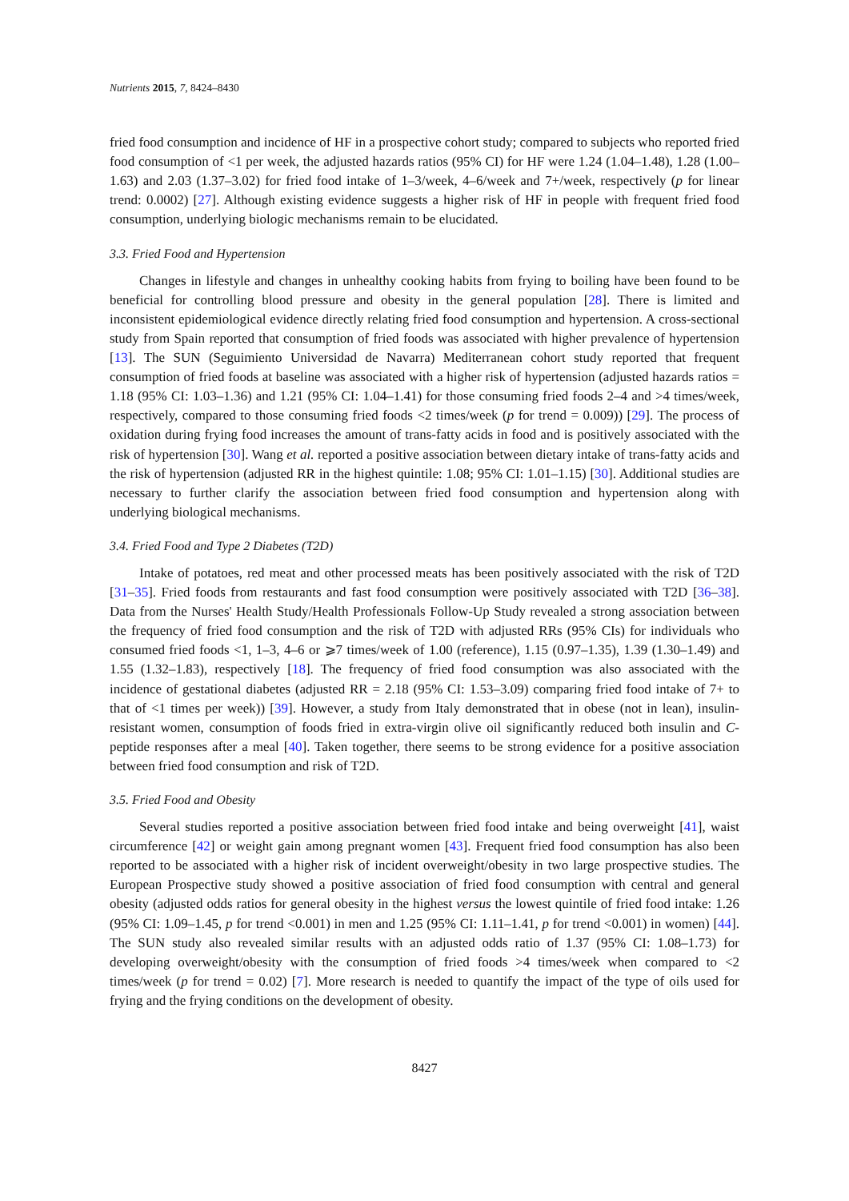Nutrients 2015, 7, 8424–8430
fried food consumption and incidence of HF in a prospective cohort study; compared to subjects who reported fried food consumption of <1 per week, the adjusted hazards ratios (95% CI) for HF were 1.24 (1.04–1.48), 1.28 (1.00–1.63) and 2.03 (1.37–3.02) for fried food intake of 1–3/week, 4–6/week and 7+/week, respectively (p for linear trend: 0.0002) [27]. Although existing evidence suggests a higher risk of HF in people with frequent fried food consumption, underlying biologic mechanisms remain to be elucidated.
3.3. Fried Food and Hypertension
Changes in lifestyle and changes in unhealthy cooking habits from frying to boiling have been found to be beneficial for controlling blood pressure and obesity in the general population [28]. There is limited and inconsistent epidemiological evidence directly relating fried food consumption and hypertension. A cross-sectional study from Spain reported that consumption of fried foods was associated with higher prevalence of hypertension [13]. The SUN (Seguimiento Universidad de Navarra) Mediterranean cohort study reported that frequent consumption of fried foods at baseline was associated with a higher risk of hypertension (adjusted hazards ratios = 1.18 (95% CI: 1.03–1.36) and 1.21 (95% CI: 1.04–1.41) for those consuming fried foods 2–4 and >4 times/week, respectively, compared to those consuming fried foods <2 times/week (p for trend = 0.009)) [29]. The process of oxidation during frying food increases the amount of trans-fatty acids in food and is positively associated with the risk of hypertension [30]. Wang et al. reported a positive association between dietary intake of trans-fatty acids and the risk of hypertension (adjusted RR in the highest quintile: 1.08; 95% CI: 1.01–1.15) [30]. Additional studies are necessary to further clarify the association between fried food consumption and hypertension along with underlying biological mechanisms.
3.4. Fried Food and Type 2 Diabetes (T2D)
Intake of potatoes, red meat and other processed meats has been positively associated with the risk of T2D [31–35]. Fried foods from restaurants and fast food consumption were positively associated with T2D [36–38]. Data from the Nurses' Health Study/Health Professionals Follow-Up Study revealed a strong association between the frequency of fried food consumption and the risk of T2D with adjusted RRs (95% CIs) for individuals who consumed fried foods <1, 1–3, 4–6 or ⩾7 times/week of 1.00 (reference), 1.15 (0.97–1.35), 1.39 (1.30–1.49) and 1.55 (1.32–1.83), respectively [18]. The frequency of fried food consumption was also associated with the incidence of gestational diabetes (adjusted RR = 2.18 (95% CI: 1.53–3.09) comparing fried food intake of 7+ to that of <1 times per week)) [39]. However, a study from Italy demonstrated that in obese (not in lean), insulin-resistant women, consumption of foods fried in extra-virgin olive oil significantly reduced both insulin and C-peptide responses after a meal [40]. Taken together, there seems to be strong evidence for a positive association between fried food consumption and risk of T2D.
3.5. Fried Food and Obesity
Several studies reported a positive association between fried food intake and being overweight [41], waist circumference [42] or weight gain among pregnant women [43]. Frequent fried food consumption has also been reported to be associated with a higher risk of incident overweight/obesity in two large prospective studies. The European Prospective study showed a positive association of fried food consumption with central and general obesity (adjusted odds ratios for general obesity in the highest versus the lowest quintile of fried food intake: 1.26 (95% CI: 1.09–1.45, p for trend <0.001) in men and 1.25 (95% CI: 1.11–1.41, p for trend <0.001) in women) [44]. The SUN study also revealed similar results with an adjusted odds ratio of 1.37 (95% CI: 1.08–1.73) for developing overweight/obesity with the consumption of fried foods >4 times/week when compared to <2 times/week (p for trend = 0.02) [7]. More research is needed to quantify the impact of the type of oils used for frying and the frying conditions on the development of obesity.
8427